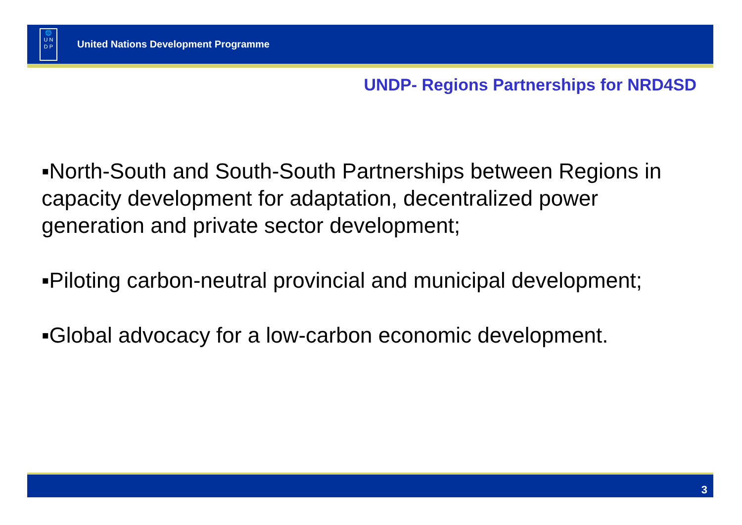🌐
U N
D P
United Nations Development Programme
UNDP- Regions Partnerships for NRD4SD
▪North-South and South-South Partnerships between Regions in capacity development for adaptation, decentralized power generation and private sector development;
▪Piloting carbon-neutral provincial and municipal development;
▪Global advocacy for a low-carbon economic development.
3